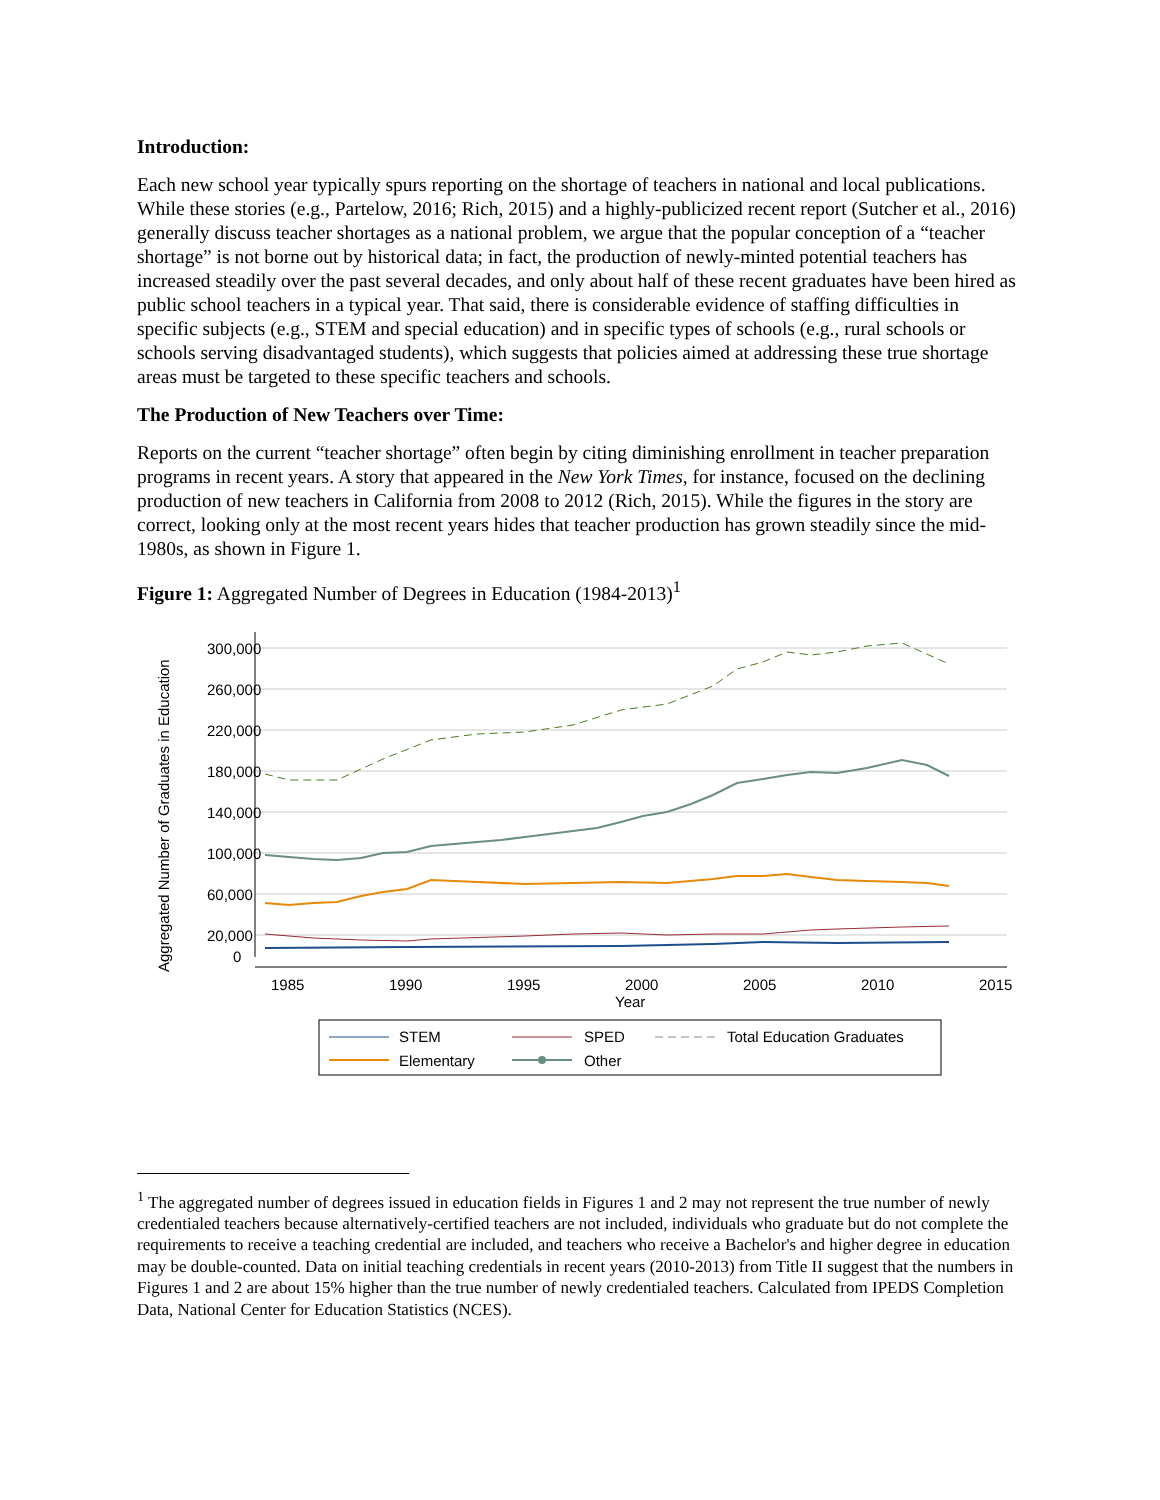Introduction:
Each new school year typically spurs reporting on the shortage of teachers in national and local publications. While these stories (e.g., Partelow, 2016; Rich, 2015) and a highly-publicized recent report (Sutcher et al., 2016) generally discuss teacher shortages as a national problem, we argue that the popular conception of a “teacher shortage” is not borne out by historical data; in fact, the production of newly-minted potential teachers has increased steadily over the past several decades, and only about half of these recent graduates have been hired as public school teachers in a typical year. That said, there is considerable evidence of staffing difficulties in specific subjects (e.g., STEM and special education) and in specific types of schools (e.g., rural schools or schools serving disadvantaged students), which suggests that policies aimed at addressing these true shortage areas must be targeted to these specific teachers and schools.
The Production of New Teachers over Time:
Reports on the current “teacher shortage” often begin by citing diminishing enrollment in teacher preparation programs in recent years. A story that appeared in the New York Times, for instance, focused on the declining production of new teachers in California from 2008 to 2012 (Rich, 2015). While the figures in the story are correct, looking only at the most recent years hides that teacher production has grown steadily since the mid-1980s, as shown in Figure 1.
Figure 1: Aggregated Number of Degrees in Education (1984-2013)<sup>1</sup>
300,000
260,000
220,000
180,000
140,000
100,000
60,000
20,000
0
Aggregated Number of Graduates in Education
1985
1990
1995
2000
2005
2010
2015
Year
STEM
SPED
Total Education Graduates
Elementary
Other
<sup>1</sup> The aggregated number of degrees issued in education fields in Figures 1 and 2 may not represent the true number of newly credentialed teachers because alternatively-certified teachers are not included, individuals who graduate but do not complete the requirements to receive a teaching credential are included, and teachers who receive a Bachelor's and higher degree in education may be double-counted. Data on initial teaching credentials in recent years (2010-2013) from Title II suggest that the numbers in Figures 1 and 2 are about 15% higher than the true number of newly credentialed teachers. Calculated from IPEDS Completion Data, National Center for Education Statistics (NCES).